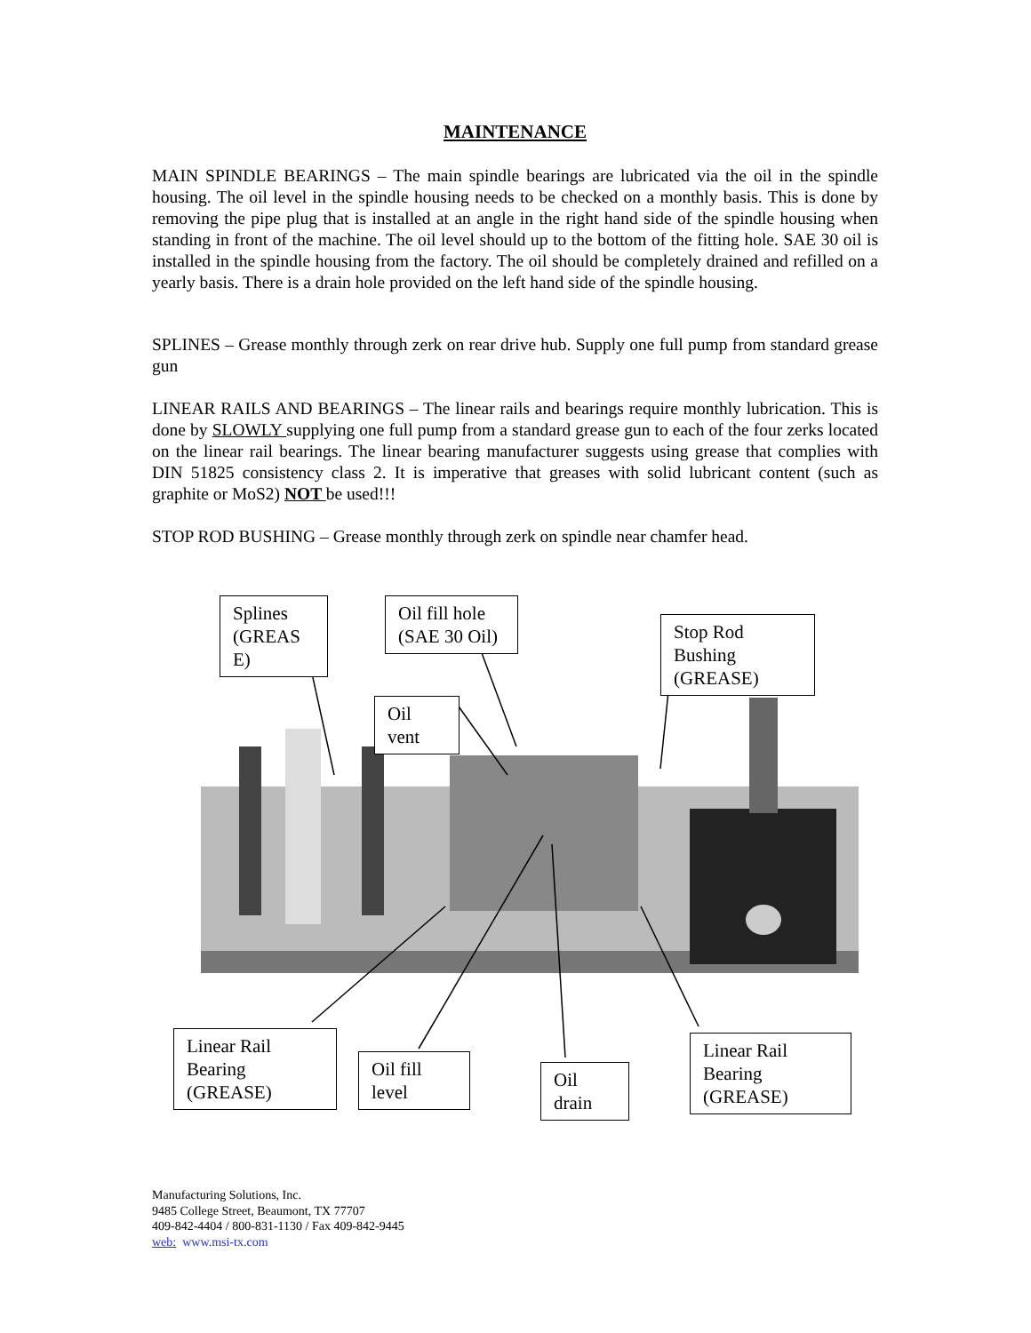MAINTENANCE
MAIN SPINDLE BEARINGS – The main spindle bearings are lubricated via the oil in the spindle housing. The oil level in the spindle housing needs to be checked on a monthly basis. This is done by removing the pipe plug that is installed at an angle in the right hand side of the spindle housing when standing in front of the machine. The oil level should up to the bottom of the fitting hole. SAE 30 oil is installed in the spindle housing from the factory. The oil should be completely drained and refilled on a yearly basis. There is a drain hole provided on the left hand side of the spindle housing.
SPLINES – Grease monthly through zerk on rear drive hub. Supply one full pump from standard grease gun
LINEAR RAILS AND BEARINGS – The linear rails and bearings require monthly lubrication. This is done by SLOWLY supplying one full pump from a standard grease gun to each of the four zerks located on the linear rail bearings. The linear bearing manufacturer suggests using grease that complies with DIN 51825 consistency class 2. It is imperative that greases with solid lubricant content (such as graphite or MoS2) NOT be used!!!
STOP ROD BUSHING – Grease monthly through zerk on spindle near chamfer head.
Splines (GREAS E)
Oil fill hole (SAE 30 Oil)
Stop Rod Bushing (GREASE)
Oil vent
Linear Rail Bearing (GREASE)
Oil fill level
Oil drain
Linear Rail Bearing (GREASE)
Manufacturing Solutions, Inc.
9485 College Street, Beaumont, TX 77707
409-842-4404 / 800-831-1130 / Fax 409-842-9445
web: www.msi-tx.com